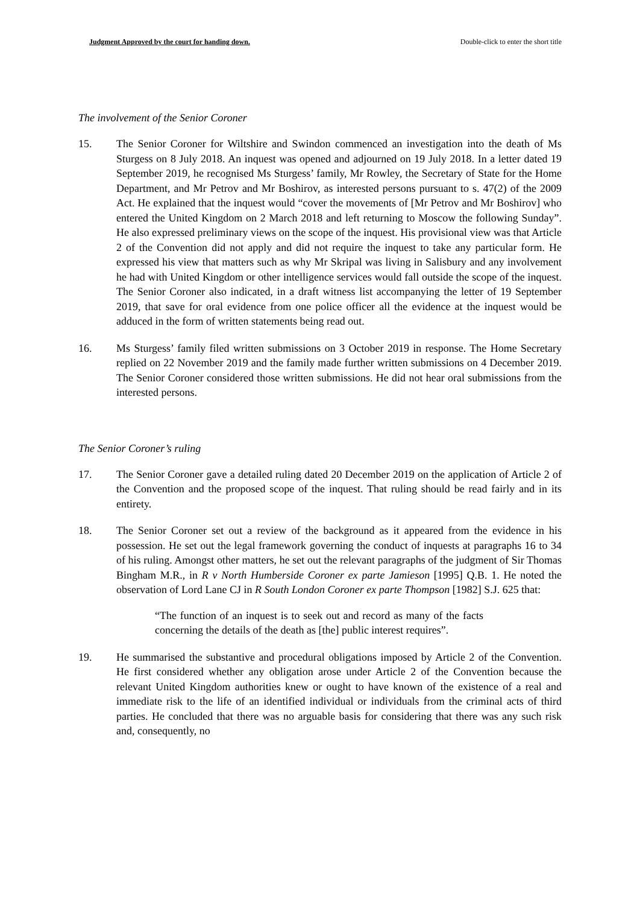Judgment Approved by the court for handing down. Double-click to enter the short title
The involvement of the Senior Coroner
15. The Senior Coroner for Wiltshire and Swindon commenced an investigation into the death of Ms Sturgess on 8 July 2018. An inquest was opened and adjourned on 19 July 2018. In a letter dated 19 September 2019, he recognised Ms Sturgess’ family, Mr Rowley, the Secretary of State for the Home Department, and Mr Petrov and Mr Boshirov, as interested persons pursuant to s. 47(2) of the 2009 Act. He explained that the inquest would “cover the movements of [Mr Petrov and Mr Boshirov] who entered the United Kingdom on 2 March 2018 and left returning to Moscow the following Sunday”. He also expressed preliminary views on the scope of the inquest. His provisional view was that Article 2 of the Convention did not apply and did not require the inquest to take any particular form. He expressed his view that matters such as why Mr Skripal was living in Salisbury and any involvement he had with United Kingdom or other intelligence services would fall outside the scope of the inquest. The Senior Coroner also indicated, in a draft witness list accompanying the letter of 19 September 2019, that save for oral evidence from one police officer all the evidence at the inquest would be adduced in the form of written statements being read out.
16. Ms Sturgess’ family filed written submissions on 3 October 2019 in response. The Home Secretary replied on 22 November 2019 and the family made further written submissions on 4 December 2019. The Senior Coroner considered those written submissions. He did not hear oral submissions from the interested persons.
The Senior Coroner’s ruling
17. The Senior Coroner gave a detailed ruling dated 20 December 2019 on the application of Article 2 of the Convention and the proposed scope of the inquest. That ruling should be read fairly and in its entirety.
18. The Senior Coroner set out a review of the background as it appeared from the evidence in his possession. He set out the legal framework governing the conduct of inquests at paragraphs 16 to 34 of his ruling. Amongst other matters, he set out the relevant paragraphs of the judgment of Sir Thomas Bingham M.R., in R v North Humberside Coroner ex parte Jamieson [1995] Q.B. 1. He noted the observation of Lord Lane CJ in R South London Coroner ex parte Thompson [1982] S.J. 625 that:
“The function of an inquest is to seek out and record as many of the facts concerning the details of the death as [the] public interest requires”.
19. He summarised the substantive and procedural obligations imposed by Article 2 of the Convention. He first considered whether any obligation arose under Article 2 of the Convention because the relevant United Kingdom authorities knew or ought to have known of the existence of a real and immediate risk to the life of an identified individual or individuals from the criminal acts of third parties. He concluded that there was no arguable basis for considering that there was any such risk and, consequently, no